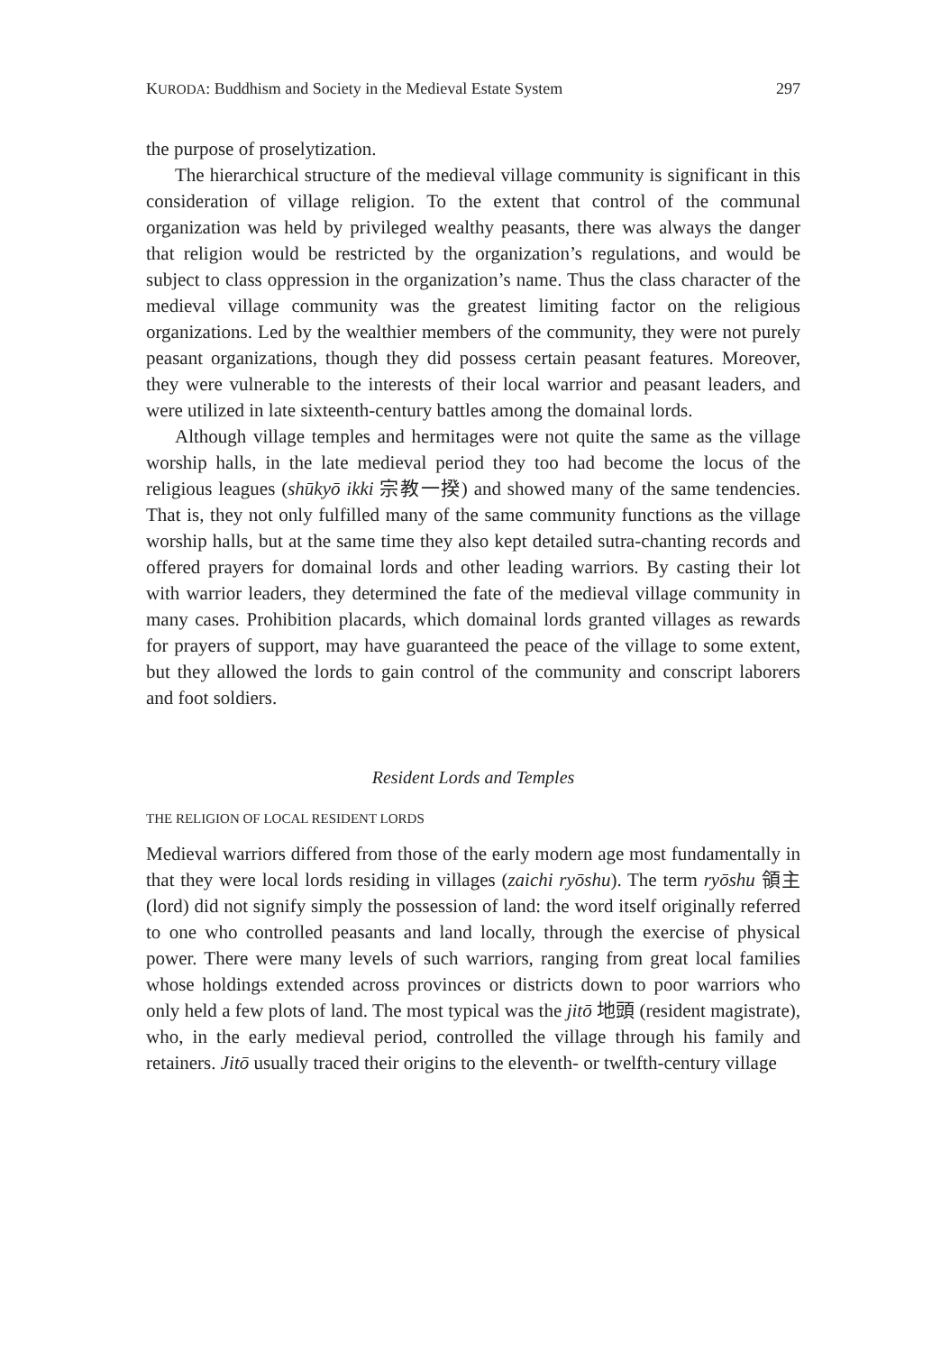KURODA: Buddhism and Society in the Medieval Estate System 297
the purpose of proselytization.
The hierarchical structure of the medieval village community is significant in this consideration of village religion. To the extent that control of the communal organization was held by privileged wealthy peasants, there was always the danger that religion would be restricted by the organization’s regulations, and would be subject to class oppression in the organization’s name. Thus the class character of the medieval village community was the greatest limiting factor on the religious organizations. Led by the wealthier members of the community, they were not purely peasant organizations, though they did possess certain peasant features. Moreover, they were vulnerable to the interests of their local warrior and peasant leaders, and were utilized in late sixteenth-century battles among the domainal lords.
Although village temples and hermitages were not quite the same as the village worship halls, in the late medieval period they too had become the locus of the religious leagues (shūkyō ikki 宗教一揆) and showed many of the same tendencies. That is, they not only fulfilled many of the same community functions as the village worship halls, but at the same time they also kept detailed sutra-chanting records and offered prayers for domainal lords and other leading warriors. By casting their lot with warrior leaders, they determined the fate of the medieval village community in many cases. Prohibition placards, which domainal lords granted villages as rewards for prayers of support, may have guaranteed the peace of the village to some extent, but they allowed the lords to gain control of the community and conscript laborers and foot soldiers.
Resident Lords and Temples
THE RELIGION OF LOCAL RESIDENT LORDS
Medieval warriors differed from those of the early modern age most fundamentally in that they were local lords residing in villages (zaichi ryōshu). The term ryōshu 領主 (lord) did not signify simply the possession of land: the word itself originally referred to one who controlled peasants and land locally, through the exercise of physical power. There were many levels of such warriors, ranging from great local families whose holdings extended across provinces or districts down to poor warriors who only held a few plots of land. The most typical was the jitō 地頭 (resident magistrate), who, in the early medieval period, controlled the village through his family and retainers. Jitō usually traced their origins to the eleventh- or twelfth-century village